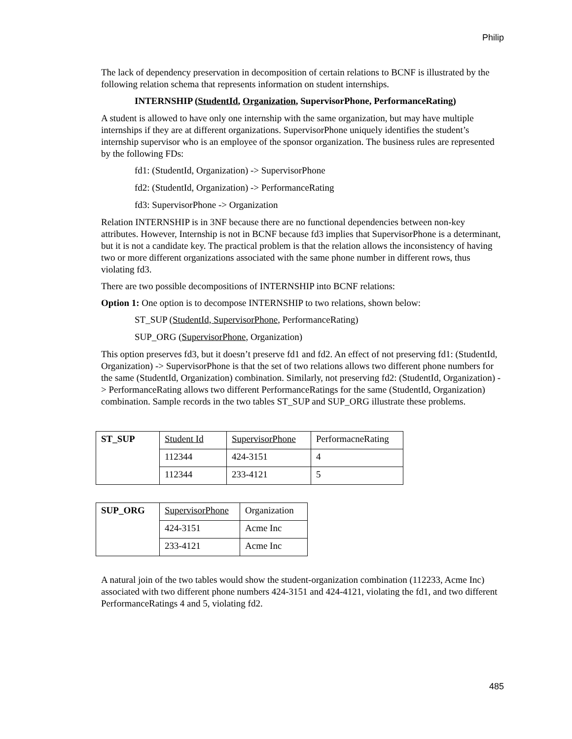Philip
The lack of dependency preservation in decomposition of certain relations to BCNF is illustrated by the following relation schema that represents information on student internships.
INTERNSHIP (StudentId, Organization, SupervisorPhone, PerformanceRating)
A student is allowed to have only one internship with the same organization, but may have multiple internships if they are at different organizations. SupervisorPhone uniquely identifies the student’s internship supervisor who is an employee of the sponsor organization. The business rules are represented by the following FDs:
fd1: (StudentId, Organization) -> SupervisorPhone
fd2: (StudentId, Organization) -> PerformanceRating
fd3: SupervisorPhone -> Organization
Relation INTERNSHIP is in 3NF because there are no functional dependencies between non-key attributes. However, Internship is not in BCNF because fd3 implies that SupervisorPhone is a determinant, but it is not a candidate key. The practical problem is that the relation allows the inconsistency of having two or more different organizations associated with the same phone number in different rows, thus violating fd3.
There are two possible decompositions of INTERNSHIP into BCNF relations:
Option 1: One option is to decompose INTERNSHIP to two relations, shown below:
ST_SUP (StudentId, SupervisorPhone, PerformanceRating)
SUP_ORG (SupervisorPhone, Organization)
This option preserves fd3, but it doesn’t preserve fd1 and fd2. An effect of not preserving fd1: (StudentId, Organization) -> SupervisorPhone is that the set of two relations allows two different phone numbers for the same (StudentId, Organization) combination. Similarly, not preserving fd2: (StudentId, Organization) -> PerformanceRating allows two different PerformanceRatings for the same (StudentId, Organization) combination. Sample records in the two tables ST_SUP and SUP_ORG illustrate these problems.
| ST_SUP | Student Id | SupervisorPhone | PerformacneRating |
| | 112344 | 424-3151 | 4 |
| | 112344 | 233-4121 | 5 |
| SUP_ORG | SupervisorPhone | Organization |
| | 424-3151 | Acme Inc |
| | 233-4121 | Acme Inc |
A natural join of the two tables would show the student-organization combination (112233, Acme Inc) associated with two different phone numbers 424-3151 and 424-4121, violating the fd1, and two different PerformanceRatings 4 and 5, violating fd2.
485